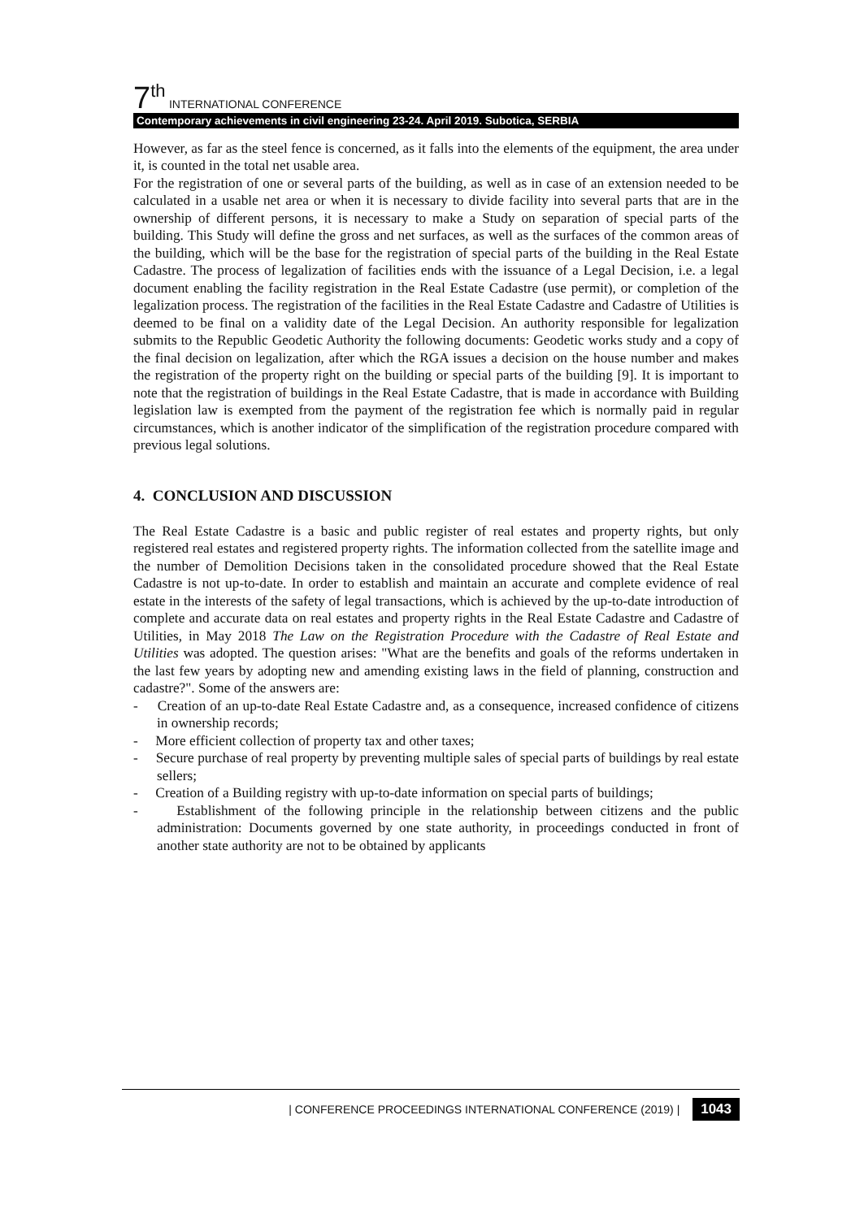7<sup>th</sup> INTERNATIONAL CONFERENCE
Contemporary achievements in civil engineering 23-24. April 2019. Subotica, SERBIA
However, as far as the steel fence is concerned, as it falls into the elements of the equipment, the area under it, is counted in the total net usable area.
For the registration of one or several parts of the building, as well as in case of an extension needed to be calculated in a usable net area or when it is necessary to divide facility into several parts that are in the ownership of different persons, it is necessary to make a Study on separation of special parts of the building. This Study will define the gross and net surfaces, as well as the surfaces of the common areas of the building, which will be the base for the registration of special parts of the building in the Real Estate Cadastre. The process of legalization of facilities ends with the issuance of a Legal Decision, i.e. a legal document enabling the facility registration in the Real Estate Cadastre (use permit), or completion of the legalization process. The registration of the facilities in the Real Estate Cadastre and Cadastre of Utilities is deemed to be final on a validity date of the Legal Decision. An authority responsible for legalization submits to the Republic Geodetic Authority the following documents: Geodetic works study and a copy of the final decision on legalization, after which the RGA issues a decision on the house number and makes the registration of the property right on the building or special parts of the building [9]. It is important to note that the registration of buildings in the Real Estate Cadastre, that is made in accordance with Building legislation law is exempted from the payment of the registration fee which is normally paid in regular circumstances, which is another indicator of the simplification of the registration procedure compared with previous legal solutions.
4. CONCLUSION AND DISCUSSION
The Real Estate Cadastre is a basic and public register of real estates and property rights, but only registered real estates and registered property rights. The information collected from the satellite image and the number of Demolition Decisions taken in the consolidated procedure showed that the Real Estate Cadastre is not up-to-date. In order to establish and maintain an accurate and complete evidence of real estate in the interests of the safety of legal transactions, which is achieved by the up-to-date introduction of complete and accurate data on real estates and property rights in the Real Estate Cadastre and Cadastre of Utilities, in May 2018 The Law on the Registration Procedure with the Cadastre of Real Estate and Utilities was adopted. The question arises: "What are the benefits and goals of the reforms undertaken in the last few years by adopting new and amending existing laws in the field of planning, construction and cadastre?". Some of the answers are:
- Creation of an up-to-date Real Estate Cadastre and, as a consequence, increased confidence of citizens in ownership records;
- More efficient collection of property tax and other taxes;
- Secure purchase of real property by preventing multiple sales of special parts of buildings by real estate sellers;
- Creation of a Building registry with up-to-date information on special parts of buildings;
- Establishment of the following principle in the relationship between citizens and the public administration: Documents governed by one state authority, in proceedings conducted in front of another state authority are not to be obtained by applicants
| CONFERENCE PROCEEDINGS INTERNATIONAL CONFERENCE (2019) | 1043